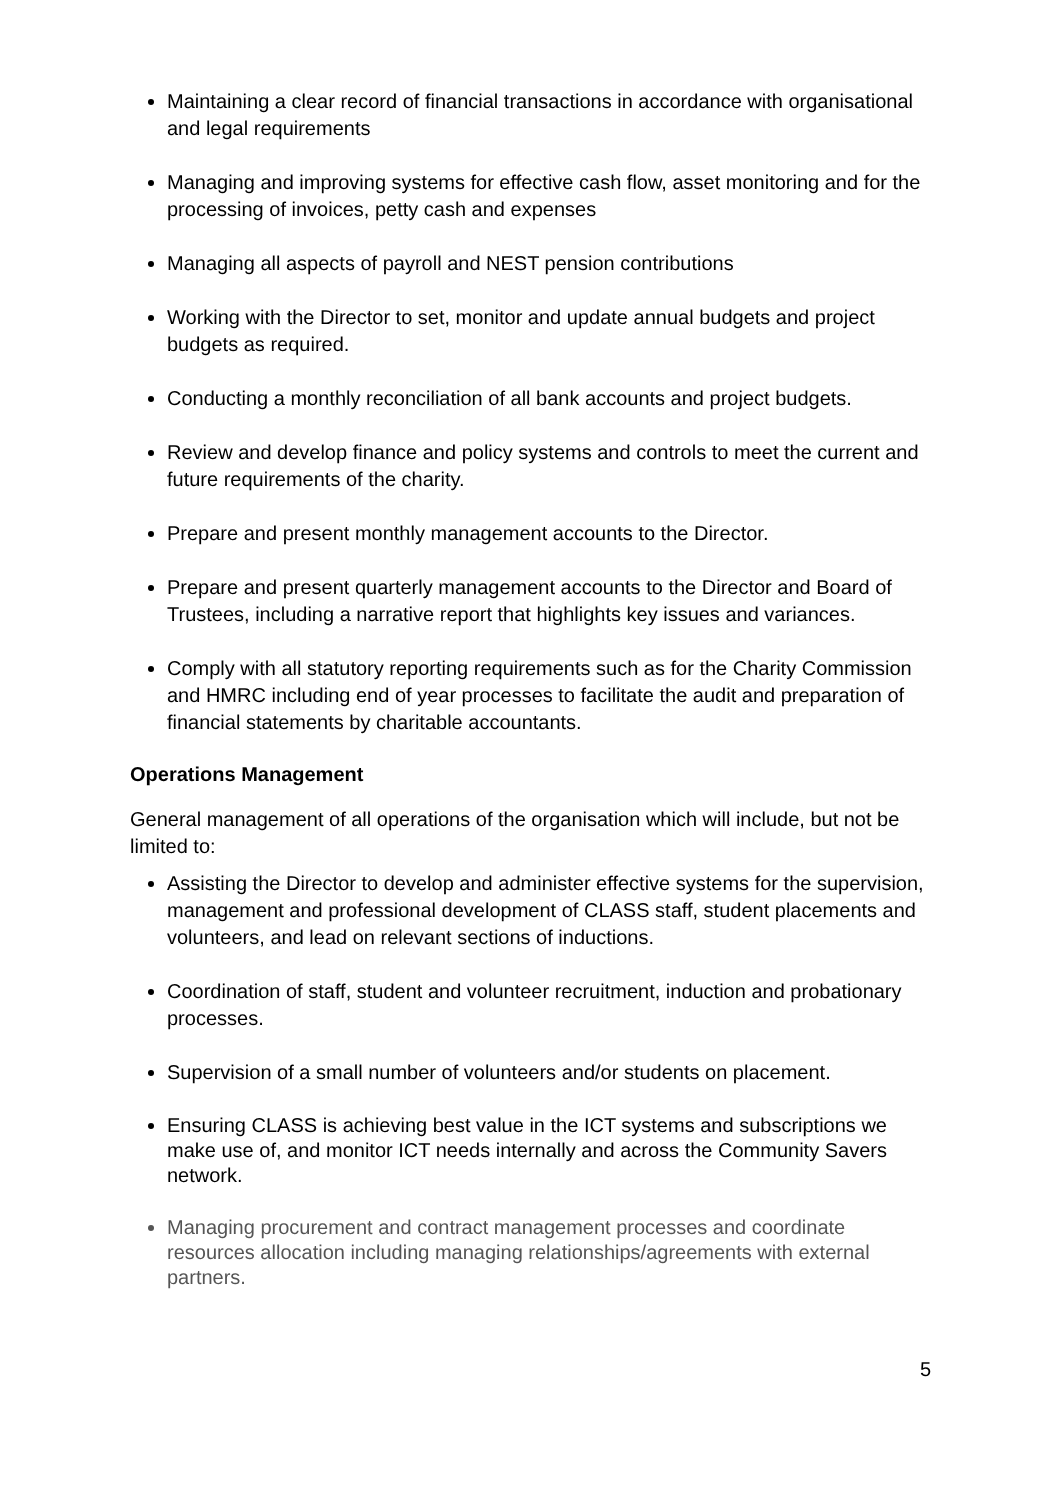Maintaining a clear record of financial transactions in accordance with organisational and legal requirements
Managing and improving systems for effective cash flow, asset monitoring and for the processing of invoices, petty cash and expenses
Managing all aspects of payroll and NEST pension contributions
Working with the Director to set, monitor and update annual budgets and project budgets as required.
Conducting a monthly reconciliation of all bank accounts and project budgets.
Review and develop finance and policy systems and controls to meet the current and future requirements of the charity.
Prepare and present monthly management accounts to the Director.
Prepare and present quarterly management accounts to the Director and Board of Trustees, including a narrative report that highlights key issues and variances.
Comply with all statutory reporting requirements such as for the Charity Commission and HMRC including end of year processes to facilitate the audit and preparation of financial statements by charitable accountants.
Operations Management
General management of all operations of the organisation which will include, but not be limited to:
Assisting the Director to develop and administer effective systems for the supervision, management and professional development of CLASS staff, student placements and volunteers, and lead on relevant sections of inductions.
Coordination of staff, student and volunteer recruitment, induction and probationary processes.
Supervision of a small number of volunteers and/or students on placement.
Ensuring CLASS is achieving best value in the ICT systems and subscriptions we make use of, and monitor ICT needs internally and across the Community Savers network.
Managing procurement and contract management processes and coordinate resources allocation including managing relationships/agreements with external partners.
5